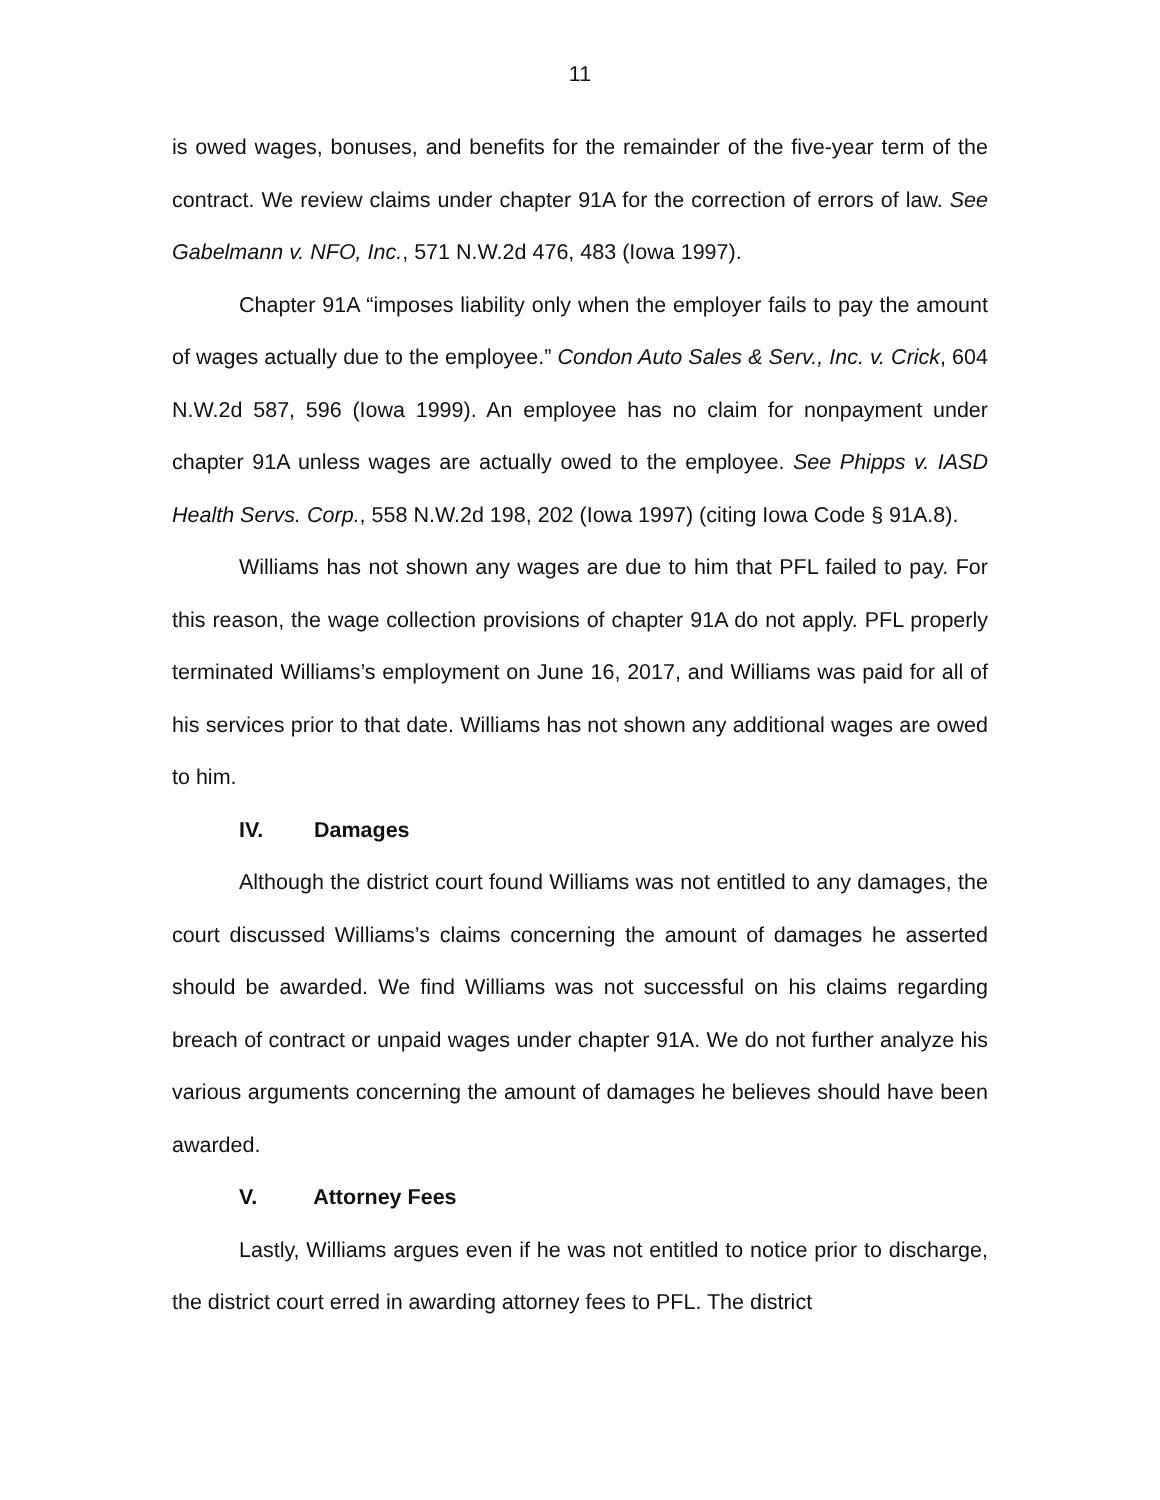11
is owed wages, bonuses, and benefits for the remainder of the five-year term of the contract. We review claims under chapter 91A for the correction of errors of law. See Gabelmann v. NFO, Inc., 571 N.W.2d 476, 483 (Iowa 1997).
Chapter 91A “imposes liability only when the employer fails to pay the amount of wages actually due to the employee.” Condon Auto Sales & Serv., Inc. v. Crick, 604 N.W.2d 587, 596 (Iowa 1999). An employee has no claim for nonpayment under chapter 91A unless wages are actually owed to the employee. See Phipps v. IASD Health Servs. Corp., 558 N.W.2d 198, 202 (Iowa 1997) (citing Iowa Code § 91A.8).
Williams has not shown any wages are due to him that PFL failed to pay. For this reason, the wage collection provisions of chapter 91A do not apply. PFL properly terminated Williams’s employment on June 16, 2017, and Williams was paid for all of his services prior to that date. Williams has not shown any additional wages are owed to him.
IV. Damages
Although the district court found Williams was not entitled to any damages, the court discussed Williams’s claims concerning the amount of damages he asserted should be awarded. We find Williams was not successful on his claims regarding breach of contract or unpaid wages under chapter 91A. We do not further analyze his various arguments concerning the amount of damages he believes should have been awarded.
V. Attorney Fees
Lastly, Williams argues even if he was not entitled to notice prior to discharge, the district court erred in awarding attorney fees to PFL. The district